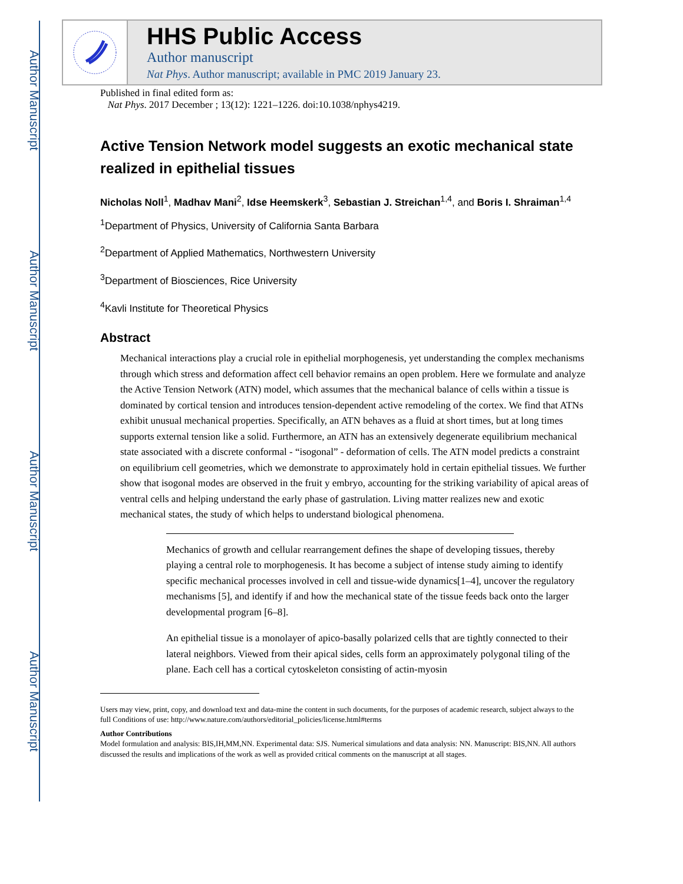Author Manuscript
Author Manuscript
Author Manuscript
Author Manuscript
HHS Public Access
Author manuscript
Nat Phys. Author manuscript; available in PMC 2019 January 23.
Published in final edited form as:
Nat Phys. 2017 December ; 13(12): 1221–1226. doi:10.1038/nphys4219.
Active Tension Network model suggests an exotic mechanical state realized in epithelial tissues
Nicholas Noll<sup>1</sup>, Madhav Mani<sup>2</sup>, Idse Heemskerk<sup>3</sup>, Sebastian J. Streichan<sup>1,4</sup>, and Boris I. Shraiman<sup>1,4</sup>
<sup>1</sup> Department of Physics, University of California Santa Barbara
<sup>2</sup> Department of Applied Mathematics, Northwestern University
<sup>3</sup> Department of Biosciences, Rice University
<sup>4</sup> Kavli Institute for Theoretical Physics
Abstract
Mechanical interactions play a crucial role in epithelial morphogenesis, yet understanding the complex mechanisms through which stress and deformation affect cell behavior remains an open problem. Here we formulate and analyze the Active Tension Network (ATN) model, which assumes that the mechanical balance of cells within a tissue is dominated by cortical tension and introduces tension-dependent active remodeling of the cortex. We find that ATNs exhibit unusual mechanical properties. Specifically, an ATN behaves as a fluid at short times, but at long times supports external tension like a solid. Furthermore, an ATN has an extensively degenerate equilibrium mechanical state associated with a discrete conformal - “isogonal” - deformation of cells. The ATN model predicts a constraint on equilibrium cell geometries, which we demonstrate to approximately hold in certain epithelial tissues. We further show that isogonal modes are observed in the fruit y embryo, accounting for the striking variability of apical areas of ventral cells and helping understand the early phase of gastrulation. Living matter realizes new and exotic mechanical states, the study of which helps to understand biological phenomena.
Mechanics of growth and cellular rearrangement defines the shape of developing tissues, thereby playing a central role to morphogenesis. It has become a subject of intense study aiming to identify specific mechanical processes involved in cell and tissue-wide dynamics[1–4], uncover the regulatory mechanisms [5], and identify if and how the mechanical state of the tissue feeds back onto the larger developmental program [6–8].
An epithelial tissue is a monolayer of apico-basally polarized cells that are tightly connected to their lateral neighbors. Viewed from their apical sides, cells form an approximately polygonal tiling of the plane. Each cell has a cortical cytoskeleton consisting of actin-myosin
Users may view, print, copy, and download text and data-mine the content in such documents, for the purposes of academic research, subject always to the full Conditions of use: http://www.nature.com/authors/editorial_policies/license.html#terms
Author Contributions
Model formulation and analysis: BIS,IH,MM,NN. Experimental data: SJS. Numerical simulations and data analysis: NN. Manuscript: BIS,NN. All authors discussed the results and implications of the work as well as provided critical comments on the manuscript at all stages.